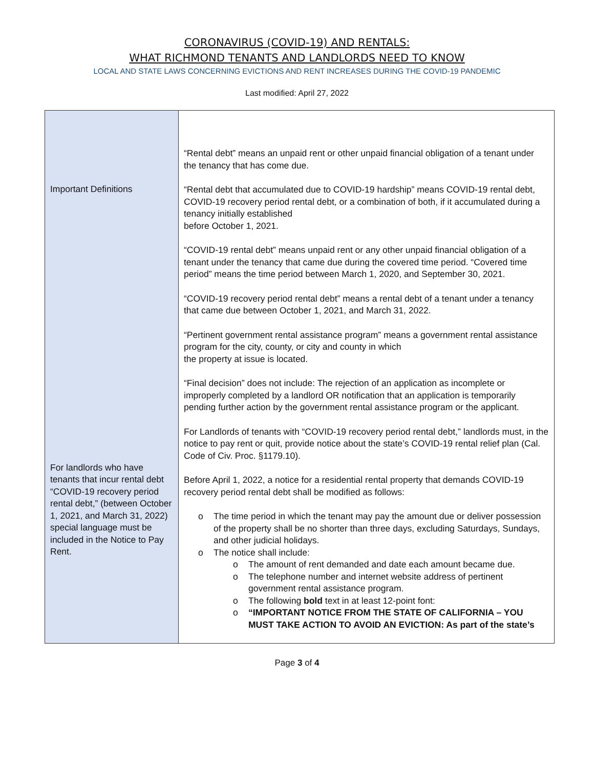CORONAVIRUS (COVID-19) AND RENTALS:
WHAT RICHMOND TENANTS AND LANDLORDS NEED TO KNOW
LOCAL AND STATE LAWS CONCERNING EVICTIONS AND RENT INCREASES DURING THE COVID-19 PANDEMIC
Last modified: April 27, 2022
| Important Definitions For landlords who have tenants that incur rental debt “COVID-19 recovery period rental debt,” (between October 1, 2021, and March 31, 2022) special language must be included in the Notice to Pay Rent. | “Rental debt” means an unpaid rent or other unpaid financial obligation of a tenant under the tenancy that has come due. “Rental debt that accumulated due to COVID-19 hardship” means COVID-19 rental debt, COVID-19 recovery period rental debt, or a combination of both, if it accumulated during a tenancy initially established before October 1, 2021. “COVID-19 rental debt” means unpaid rent or any other unpaid financial obligation of a tenant under the tenancy that came due during the covered time period. “Covered time period” means the time period between March 1, 2020, and September 30, 2021. “COVID-19 recovery period rental debt” means a rental debt of a tenant under a tenancy that came due between October 1, 2021, and March 31, 2022. “Pertinent government rental assistance program” means a government rental assistance program for the city, county, or city and county in which the property at issue is located. “Final decision” does not include: The rejection of an application as incomplete or improperly completed by a landlord OR notification that an application is temporarily pending further action by the government rental assistance program or the applicant. For Landlords of tenants with “COVID-19 recovery period rental debt,” landlords must, in the notice to pay rent or quit, provide notice about the state’s COVID-19 rental relief plan (Cal. Code of Civ. Proc. §1179.10). Before April 1, 2022, a notice for a residential rental property that demands COVID-19 recovery period rental debt shall be modified as follows: o The time period in which the tenant may pay the amount due or deliver possession of the property shall be no shorter than three days, excluding Saturdays, Sundays, and other judicial holidays. o The notice shall include: o The amount of rent demanded and date each amount became due. o The telephone number and internet website address of pertinent government rental assistance program. o The following bold text in at least 12-point font: o “IMPORTANT NOTICE FROM THE STATE OF CALIFORNIA – YOU MUST TAKE ACTION TO AVOID AN EVICTION: As part of the state’s |
Page 3 of 4